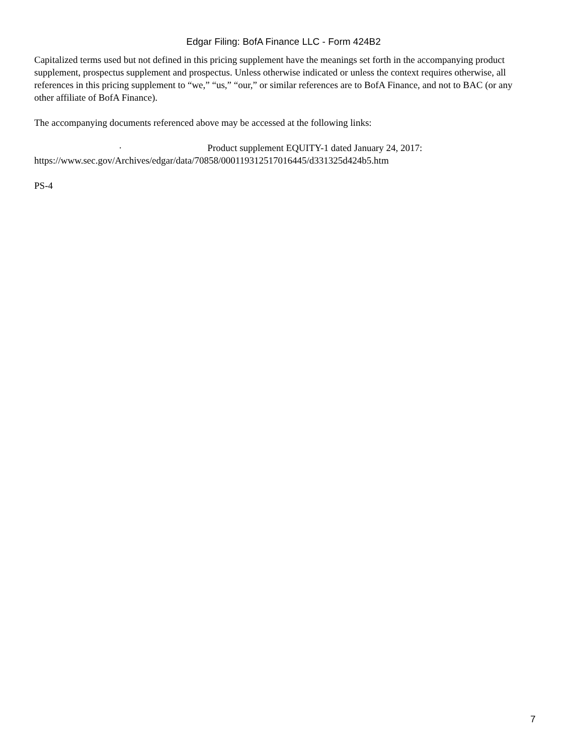Edgar Filing: BofA Finance LLC - Form 424B2
Capitalized terms used but not defined in this pricing supplement have the meanings set forth in the accompanying product supplement, prospectus supplement and prospectus. Unless otherwise indicated or unless the context requires otherwise, all references in this pricing supplement to “we,” “us,” “our,” or similar references are to BofA Finance, and not to BAC (or any other affiliate of BofA Finance).
The accompanying documents referenced above may be accessed at the following links:
· Product supplement EQUITY-1 dated January 24, 2017:
https://www.sec.gov/Archives/edgar/data/70858/000119312517016445/d331325d424b5.htm
PS-4
7